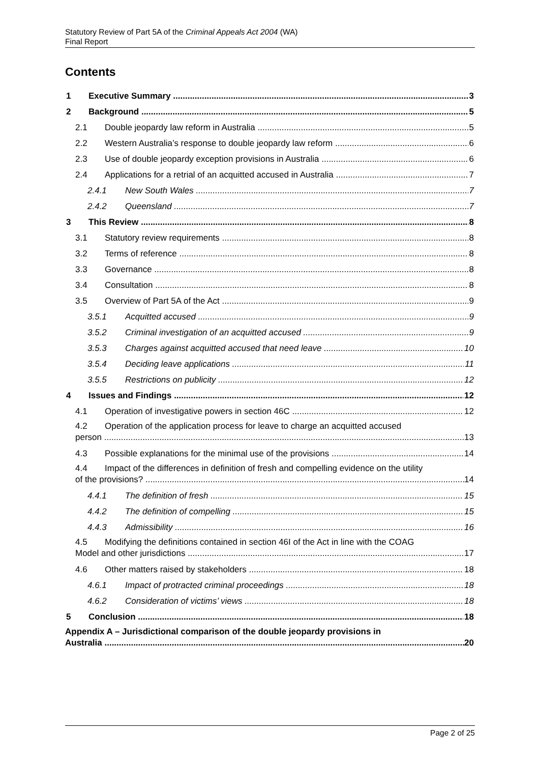Statutory Review of Part 5A of the Criminal Appeals Act 2004 (WA)
Final Report
Contents
1 Executive Summary 3
2 Background 5
2.1 Double jeopardy law reform in Australia 5
2.2 Western Australia’s response to double jeopardy law reform 6
2.3 Use of double jeopardy exception provisions in Australia 6
2.4 Applications for a retrial of an acquitted accused in Australia 7
2.4.1 New South Wales 7
2.4.2 Queensland 7
3 This Review 8
3.1 Statutory review requirements 8
3.2 Terms of reference 8
3.3 Governance 8
3.4 Consultation 8
3.5 Overview of Part 5A of the Act 9
3.5.1 Acquitted accused 9
3.5.2 Criminal investigation of an acquitted accused 9
3.5.3 Charges against acquitted accused that need leave 10
3.5.4 Deciding leave applications 11
3.5.5 Restrictions on publicity 12
4 Issues and Findings 12
4.1 Operation of investigative powers in section 46C 12
4.2 Operation of the application process for leave to charge an acquitted accused
person 13
4.3 Possible explanations for the minimal use of the provisions 14
4.4 Impact of the differences in definition of fresh and compelling evidence on the utility
of the provisions? 14
4.4.1 The definition of fresh 15
4.4.2 The definition of compelling 15
4.4.3 Admissibility 16
4.5 Modifying the definitions contained in section 46I of the Act in line with the COAG
Model and other jurisdictions 17
4.6 Other matters raised by stakeholders 18
4.6.1 Impact of protracted criminal proceedings 18
4.6.2 Consideration of victims’ views 18
5 Conclusion 18
Appendix A – Jurisdictional comparison of the double jeopardy provisions in
Australia 20
Page 2 of 25